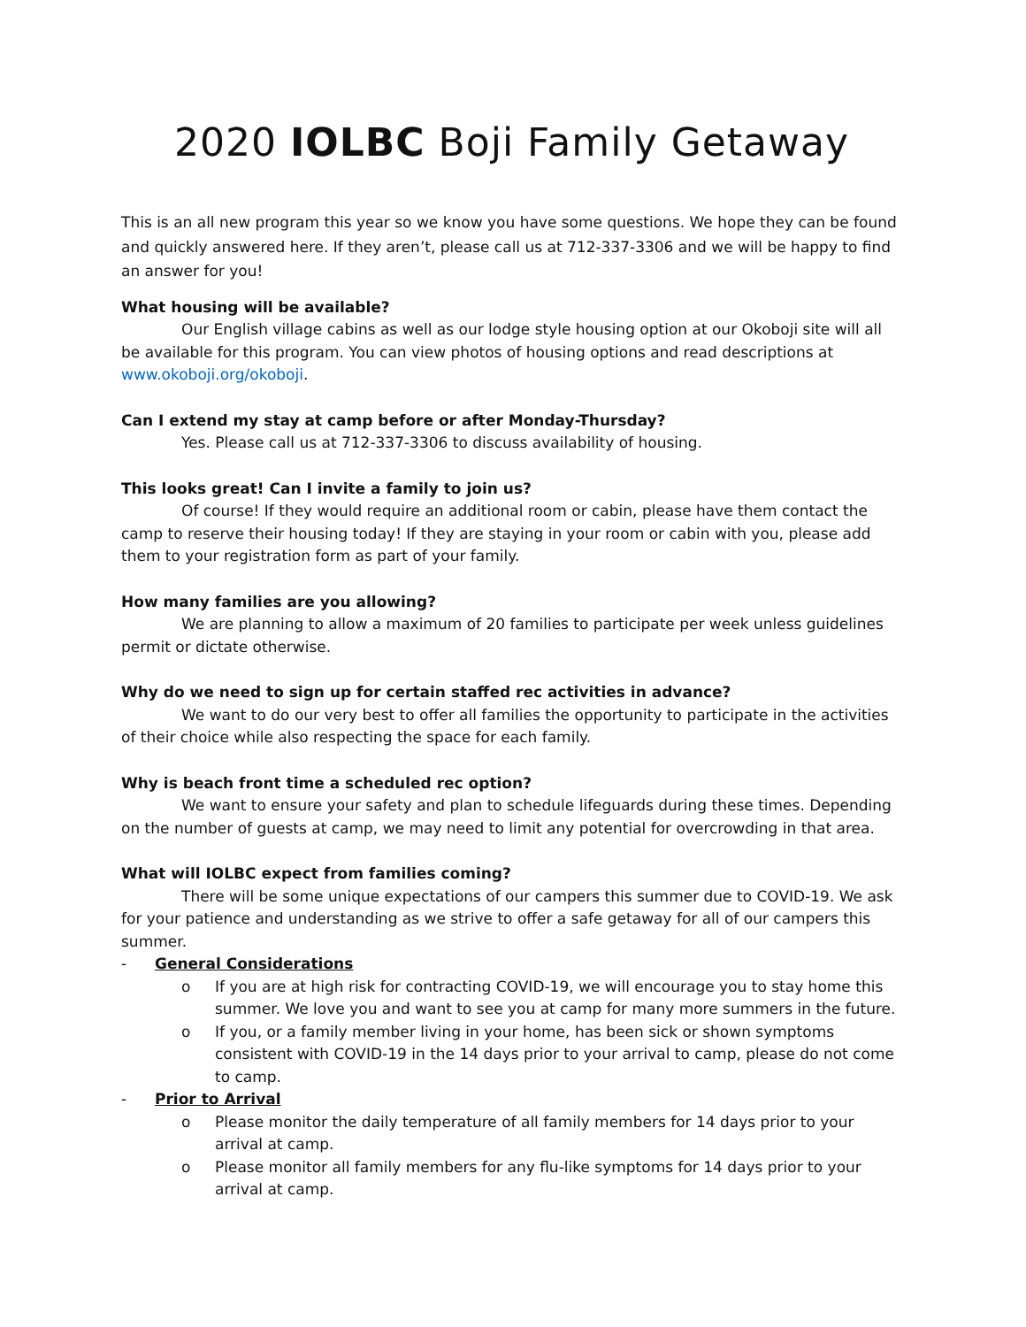2020 IOLBC Boji Family Getaway
This is an all new program this year so we know you have some questions. We hope they can be found and quickly answered here. If they aren’t, please call us at 712-337-3306 and we will be happy to find an answer for you!
What housing will be available?
Our English village cabins as well as our lodge style housing option at our Okoboji site will all be available for this program. You can view photos of housing options and read descriptions at www.okoboji.org/okoboji.
Can I extend my stay at camp before or after Monday-Thursday?
Yes. Please call us at 712-337-3306 to discuss availability of housing.
This looks great! Can I invite a family to join us?
Of course! If they would require an additional room or cabin, please have them contact the camp to reserve their housing today! If they are staying in your room or cabin with you, please add them to your registration form as part of your family.
How many families are you allowing?
We are planning to allow a maximum of 20 families to participate per week unless guidelines permit or dictate otherwise.
Why do we need to sign up for certain staffed rec activities in advance?
We want to do our very best to offer all families the opportunity to participate in the activities of their choice while also respecting the space for each family.
Why is beach front time a scheduled rec option?
We want to ensure your safety and plan to schedule lifeguards during these times. Depending on the number of guests at camp, we may need to limit any potential for overcrowding in that area.
What will IOLBC expect from families coming?
There will be some unique expectations of our campers this summer due to COVID-19. We ask for your patience and understanding as we strive to offer a safe getaway for all of our campers this summer.
- General Considerations
o If you are at high risk for contracting COVID-19, we will encourage you to stay home this summer. We love you and want to see you at camp for many more summers in the future.
o If you, or a family member living in your home, has been sick or shown symptoms consistent with COVID-19 in the 14 days prior to your arrival to camp, please do not come to camp.
- Prior to Arrival
o Please monitor the daily temperature of all family members for 14 days prior to your arrival at camp.
o Please monitor all family members for any flu-like symptoms for 14 days prior to your arrival at camp.